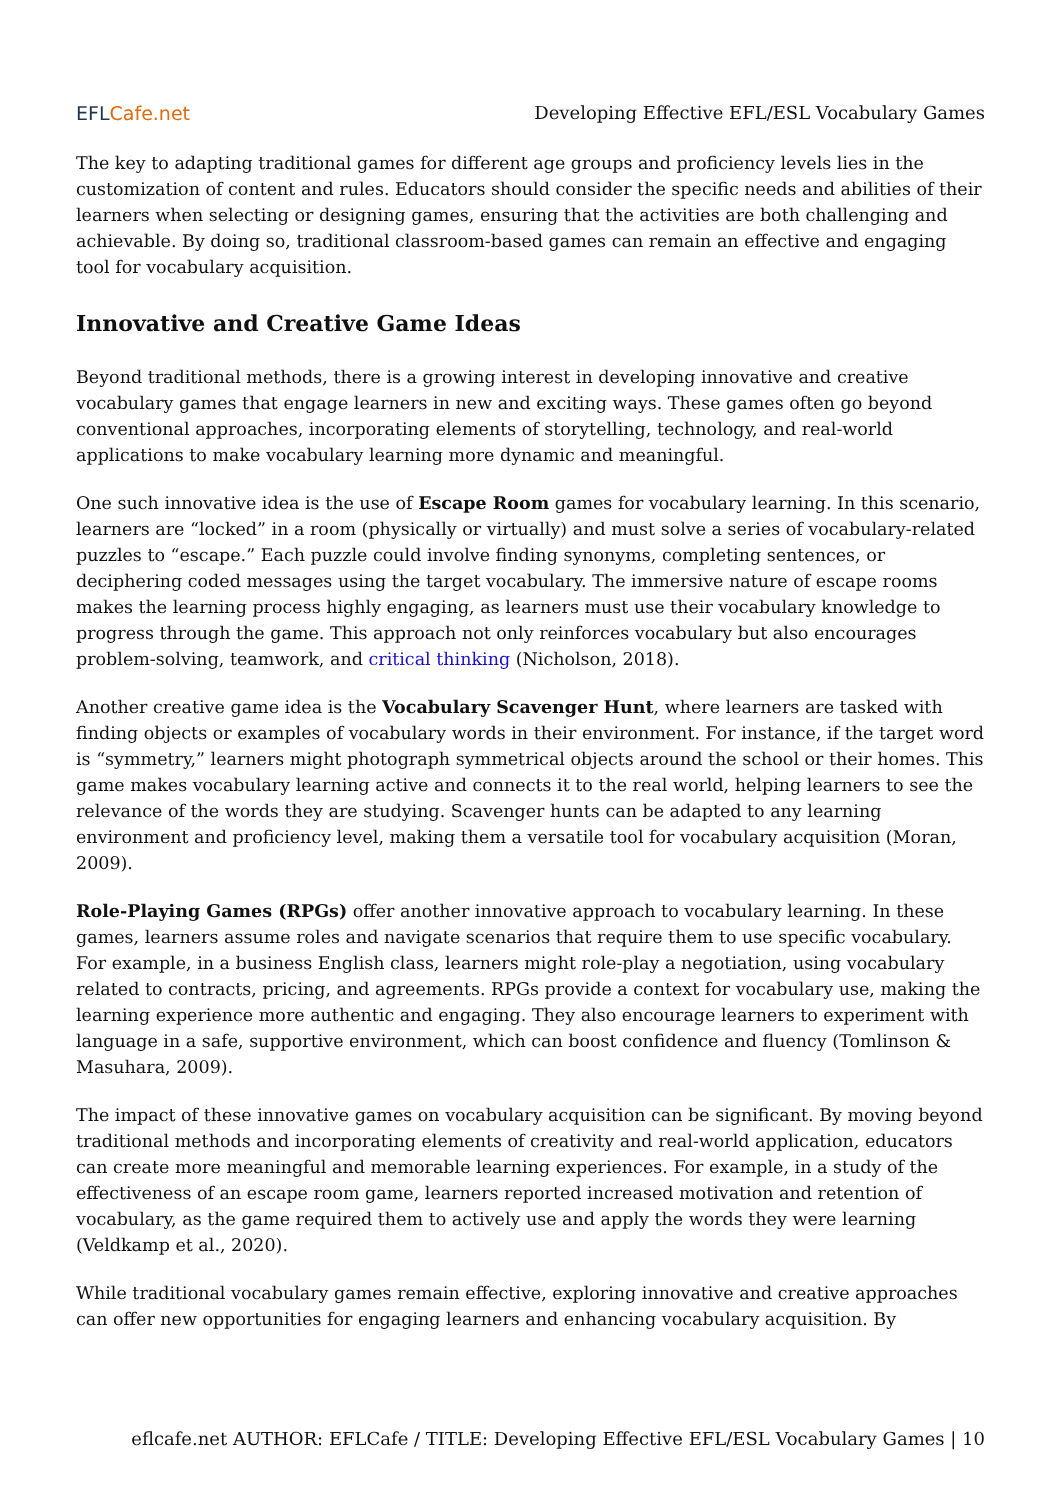EFL Cafe.net
Developing Effective EFL/ESL Vocabulary Games
The key to adapting traditional games for different age groups and proficiency levels lies in the customization of content and rules. Educators should consider the specific needs and abilities of their learners when selecting or designing games, ensuring that the activities are both challenging and achievable. By doing so, traditional classroom-based games can remain an effective and engaging tool for vocabulary acquisition.
Innovative and Creative Game Ideas
Beyond traditional methods, there is a growing interest in developing innovative and creative vocabulary games that engage learners in new and exciting ways. These games often go beyond conventional approaches, incorporating elements of storytelling, technology, and real-world applications to make vocabulary learning more dynamic and meaningful.
One such innovative idea is the use of Escape Room games for vocabulary learning. In this scenario, learners are “locked” in a room (physically or virtually) and must solve a series of vocabulary-related puzzles to “escape.” Each puzzle could involve finding synonyms, completing sentences, or deciphering coded messages using the target vocabulary. The immersive nature of escape rooms makes the learning process highly engaging, as learners must use their vocabulary knowledge to progress through the game. This approach not only reinforces vocabulary but also encourages problem-solving, teamwork, and critical thinking (Nicholson, 2018).
Another creative game idea is the Vocabulary Scavenger Hunt, where learners are tasked with finding objects or examples of vocabulary words in their environment. For instance, if the target word is “symmetry,” learners might photograph symmetrical objects around the school or their homes. This game makes vocabulary learning active and connects it to the real world, helping learners to see the relevance of the words they are studying. Scavenger hunts can be adapted to any learning environment and proficiency level, making them a versatile tool for vocabulary acquisition (Moran, 2009).
Role-Playing Games (RPGs) offer another innovative approach to vocabulary learning. In these games, learners assume roles and navigate scenarios that require them to use specific vocabulary. For example, in a business English class, learners might role-play a negotiation, using vocabulary related to contracts, pricing, and agreements. RPGs provide a context for vocabulary use, making the learning experience more authentic and engaging. They also encourage learners to experiment with language in a safe, supportive environment, which can boost confidence and fluency (Tomlinson & Masuhara, 2009).
The impact of these innovative games on vocabulary acquisition can be significant. By moving beyond traditional methods and incorporating elements of creativity and real-world application, educators can create more meaningful and memorable learning experiences. For example, in a study of the effectiveness of an escape room game, learners reported increased motivation and retention of vocabulary, as the game required them to actively use and apply the words they were learning (Veldkamp et al., 2020).
While traditional vocabulary games remain effective, exploring innovative and creative approaches can offer new opportunities for engaging learners and enhancing vocabulary acquisition. By
eflcafe.net AUTHOR: EFLCafe / TITLE: Developing Effective EFL/ESL Vocabulary Games | 10